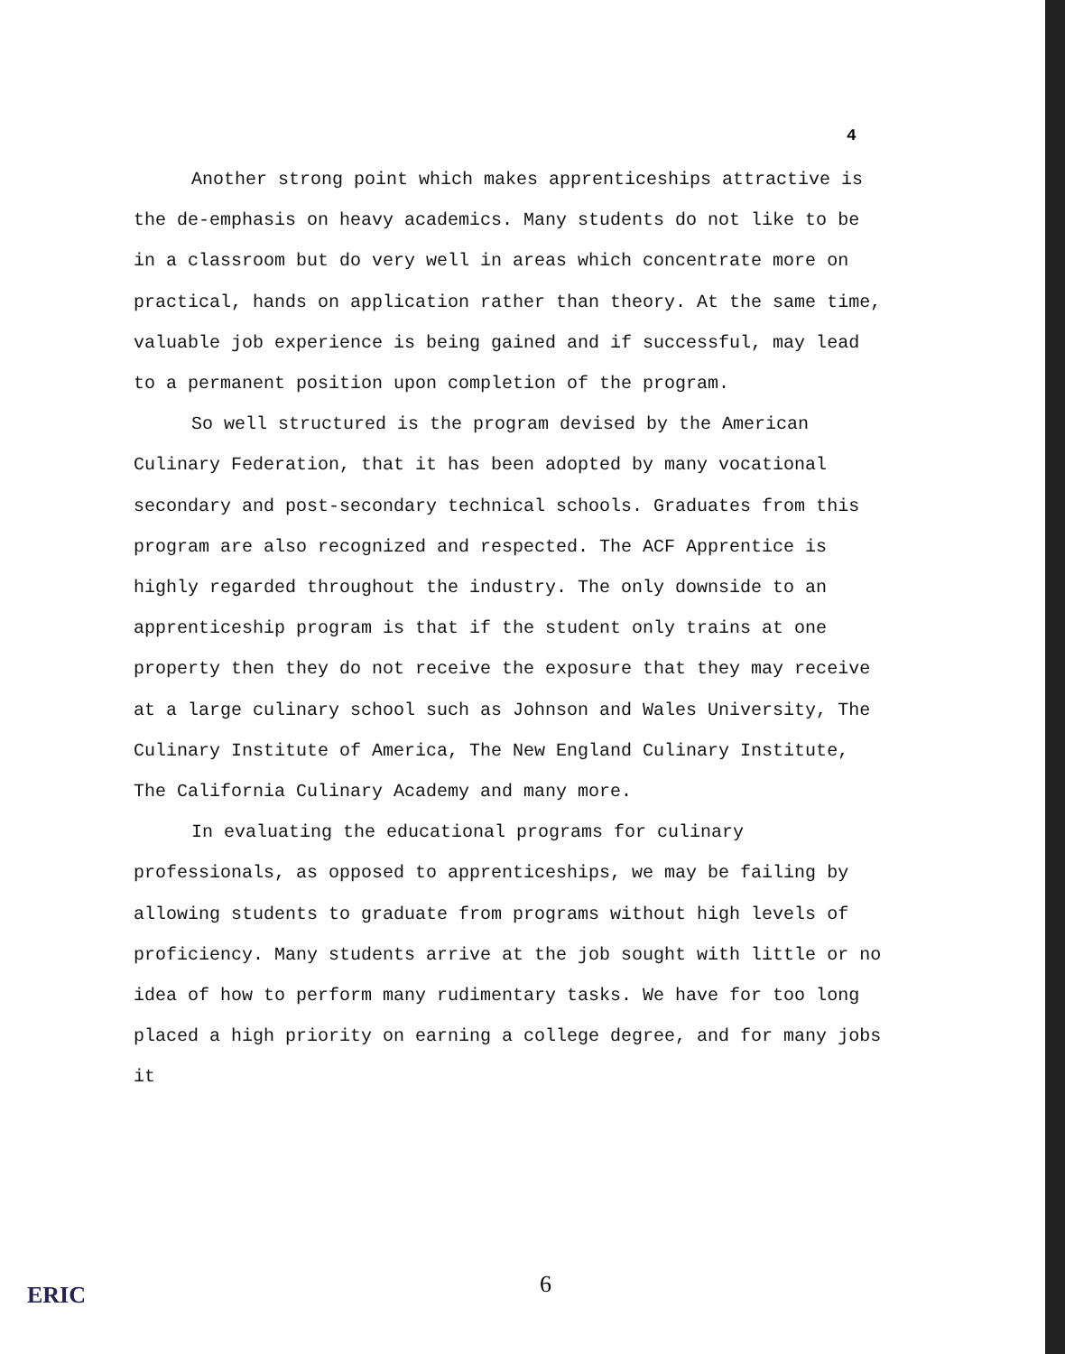4
Another strong point which makes apprenticeships attractive is the de-emphasis on heavy academics. Many students do not like to be in a classroom but do very well in areas which concentrate more on practical, hands on application rather than theory. At the same time, valuable job experience is being gained and if successful, may lead to a permanent position upon completion of the program.
So well structured is the program devised by the American Culinary Federation, that it has been adopted by many vocational secondary and post-secondary technical schools. Graduates from this program are also recognized and respected. The ACF Apprentice is highly regarded throughout the industry. The only downside to an apprenticeship program is that if the student only trains at one property then they do not receive the exposure that they may receive at a large culinary school such as Johnson and Wales University, The Culinary Institute of America, The New England Culinary Institute, The California Culinary Academy and many more.
In evaluating the educational programs for culinary professionals, as opposed to apprenticeships, we may be failing by allowing students to graduate from programs without high levels of proficiency. Many students arrive at the job sought with little or no idea of how to perform many rudimentary tasks. We have for too long placed a high priority on earning a college degree, and for many jobs it
6
ERIC